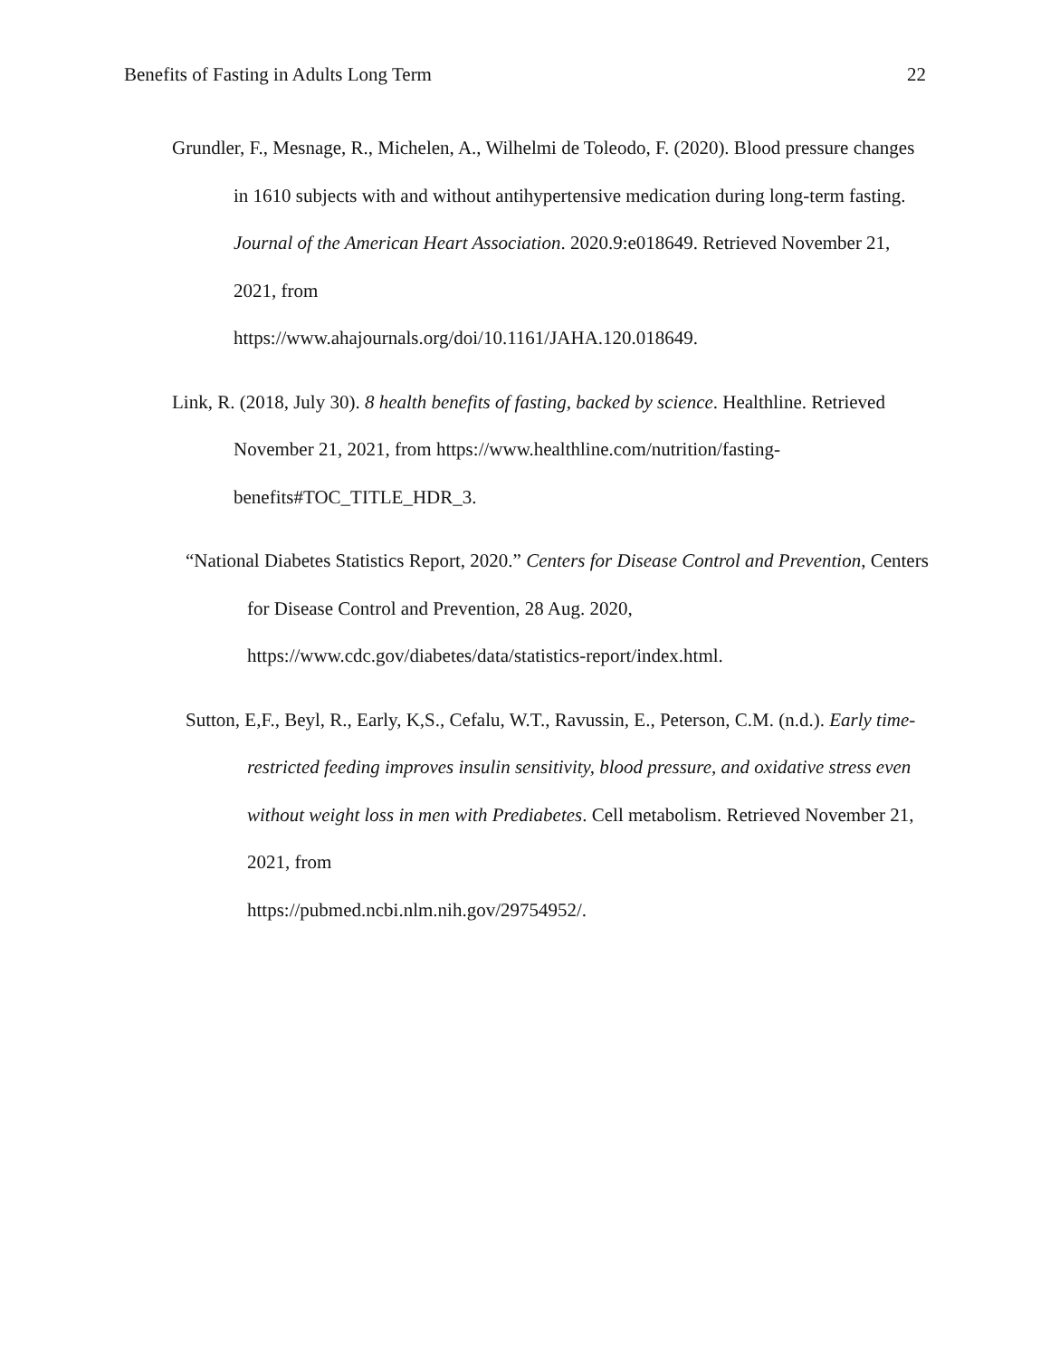Benefits of Fasting in Adults Long Term 22
Grundler, F., Mesnage, R., Michelen, A., Wilhelmi de Toleodo, F. (2020). Blood pressure changes in 1610 subjects with and without antihypertensive medication during long-term fasting. Journal of the American Heart Association. 2020.9:e018649. Retrieved November 21, 2021, from
https://www.ahajournals.org/doi/10.1161/JAHA.120.018649.
Link, R. (2018, July 30). 8 health benefits of fasting, backed by science. Healthline. Retrieved November 21, 2021, from https://www.healthline.com/nutrition/fasting-benefits#TOC_TITLE_HDR_3.
“National Diabetes Statistics Report, 2020.” Centers for Disease Control and Prevention, Centers for Disease Control and Prevention, 28 Aug. 2020,
https://www.cdc.gov/diabetes/data/statistics-report/index.html.
Sutton, E,F., Beyl, R., Early, K,S., Cefalu, W.T., Ravussin, E., Peterson, C.M. (n.d.). Early time-restricted feeding improves insulin sensitivity, blood pressure, and oxidative stress even without weight loss in men with Prediabetes. Cell metabolism. Retrieved November 21, 2021, from
https://pubmed.ncbi.nlm.nih.gov/29754952/.